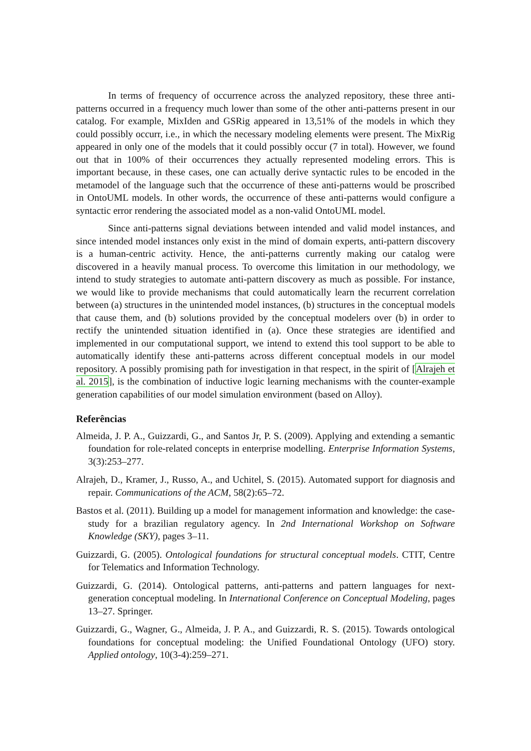In terms of frequency of occurrence across the analyzed repository, these three anti-patterns occurred in a frequency much lower than some of the other anti-patterns present in our catalog. For example, MixIden and GSRig appeared in 13,51% of the models in which they could possibly occurr, i.e., in which the necessary modeling elements were present. The MixRig appeared in only one of the models that it could possibly occur (7 in total). However, we found out that in 100% of their occurrences they actually represented modeling errors. This is important because, in these cases, one can actually derive syntactic rules to be encoded in the metamodel of the language such that the occurrence of these anti-patterns would be proscribed in OntoUML models. In other words, the occurrence of these anti-patterns would configure a syntactic error rendering the associated model as a non-valid OntoUML model.
Since anti-patterns signal deviations between intended and valid model instances, and since intended model instances only exist in the mind of domain experts, anti-pattern discovery is a human-centric activity. Hence, the anti-patterns currently making our catalog were discovered in a heavily manual process. To overcome this limitation in our methodology, we intend to study strategies to automate anti-pattern discovery as much as possible. For instance, we would like to provide mechanisms that could automatically learn the recurrent correlation between (a) structures in the unintended model instances, (b) structures in the conceptual models that cause them, and (b) solutions provided by the conceptual modelers over (b) in order to rectify the unintended situation identified in (a). Once these strategies are identified and implemented in our computational support, we intend to extend this tool support to be able to automatically identify these anti-patterns across different conceptual models in our model repository. A possibly promising path for investigation in that respect, in the spirit of [Alrajeh et al. 2015], is the combination of inductive logic learning mechanisms with the counter-example generation capabilities of our model simulation environment (based on Alloy).
Referências
Almeida, J. P. A., Guizzardi, G., and Santos Jr, P. S. (2009). Applying and extending a semantic foundation for role-related concepts in enterprise modelling. Enterprise Information Systems, 3(3):253–277.
Alrajeh, D., Kramer, J., Russo, A., and Uchitel, S. (2015). Automated support for diagnosis and repair. Communications of the ACM, 58(2):65–72.
Bastos et al. (2011). Building up a model for management information and knowledge: the case-study for a brazilian regulatory agency. In 2nd International Workshop on Software Knowledge (SKY), pages 3–11.
Guizzardi, G. (2005). Ontological foundations for structural conceptual models. CTIT, Centre for Telematics and Information Technology.
Guizzardi, G. (2014). Ontological patterns, anti-patterns and pattern languages for next-generation conceptual modeling. In International Conference on Conceptual Modeling, pages 13–27. Springer.
Guizzardi, G., Wagner, G., Almeida, J. P. A., and Guizzardi, R. S. (2015). Towards ontological foundations for conceptual modeling: the Unified Foundational Ontology (UFO) story. Applied ontology, 10(3-4):259–271.